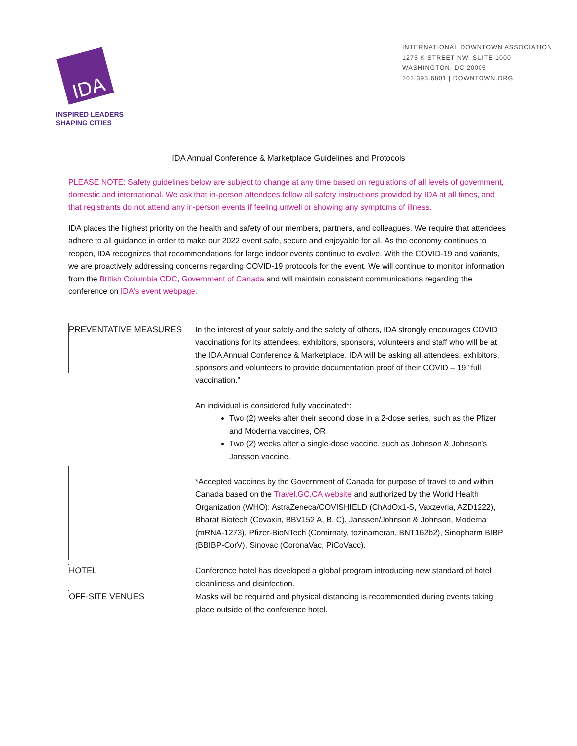IDA
INSPIRED LEADERS
SHAPING CITIES
INTERNATIONAL DOWNTOWN ASSOCIATION
1275 K STREET NW, SUITE 1000
WASHINGTON, DC 20005
202.393.6801 | DOWNTOWN.ORG
IDA Annual Conference & Marketplace Guidelines and Protocols
PLEASE NOTE: Safety guidelines below are subject to change at any time based on regulations of all levels of government, domestic and international. We ask that in-person attendees follow all safety instructions provided by IDA at all times, and that registrants do not attend any in-person events if feeling unwell or showing any symptoms of illness.
IDA places the highest priority on the health and safety of our members, partners, and colleagues. We require that attendees adhere to all guidance in order to make our 2022 event safe, secure and enjoyable for all. As the economy continues to reopen, IDA recognizes that recommendations for large indoor events continue to evolve. With the COVID-19 and variants, we are proactively addressing concerns regarding COVID-19 protocols for the event. We will continue to monitor information from the British Columbia CDC, Government of Canada and will maintain consistent communications regarding the conference on IDA’s event webpage.
| PREVENTATIVE MEASURES | In the interest of your safety and the safety of others, IDA strongly encourages COVID vaccinations for its attendees, exhibitors, sponsors, volunteers and staff who will be at the IDA Annual Conference & Marketplace. IDA will be asking all attendees, exhibitors, sponsors and volunteers to provide documentation proof of their COVID – 19 “full vaccination.” An individual is considered fully vaccinated*: Two (2) weeks after their second dose in a 2-dose series, such as the Pfizer and Moderna vaccines, OR Two (2) weeks after a single-dose vaccine, such as Johnson & Johnson’s Janssen vaccine. *Accepted vaccines by the Government of Canada for purpose of travel to and within Canada based on the Travel.GC.CA website and authorized by the World Health Organization (WHO): AstraZeneca/COVISHIELD (ChAdOx1-S, Vaxzevria, AZD1222), Bharat Biotech (Covaxin, BBV152 A, B, C), Janssen/Johnson & Johnson, Moderna (mRNA-1273), Pfizer-BioNTech (Comirnaty, tozinameran, BNT162b2), Sinopharm BIBP (BBIBP-CorV), Sinovac (CoronaVac, PiCoVacc). |
| HOTEL | Conference hotel has developed a global program introducing new standard of hotel cleanliness and disinfection. |
| OFF-SITE VENUES | Masks will be required and physical distancing is recommended during events taking place outside of the conference hotel. |